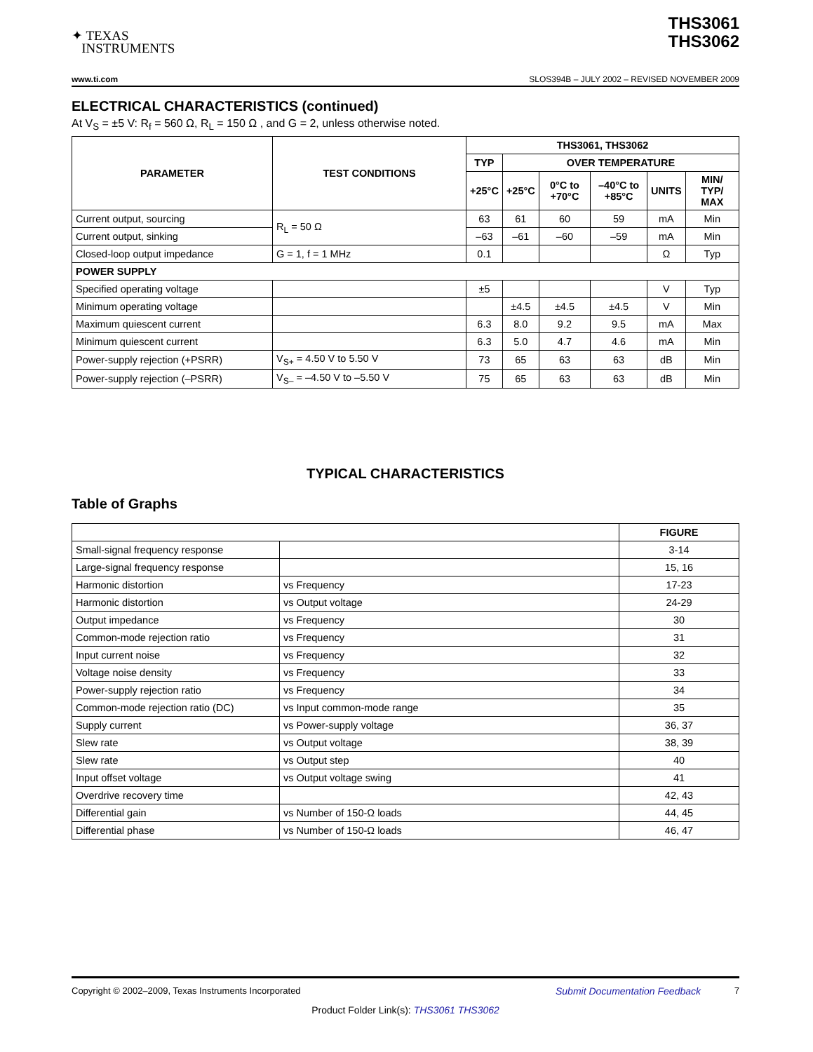✦ TEXAS
INSTRUMENTS
THS3061
THS3062
www.ti.com SLOS394B – JULY 2002 – REVISED NOVEMBER 2009
ELECTRICAL CHARACTERISTICS (continued)
At V<sub>S</sub> = ±5 V: R<sub>f</sub> = 560 Ω, R<sub>L</sub> = 150 Ω , and G = 2, unless otherwise noted.
| PARAMETER | TEST CONDITIONS | THS3061, THS3062 | | | | | |
| --- | --- | --- | --- | --- | --- | --- | --- |
| | | TYP | OVER TEMPERATURE | | | | |
| | | +25°C | +25°C | 0°C to +70°C | –40°C to +85°C | UNITS | MIN/ TYP/ MAX |
| Current output, sourcing | R<sub>L</sub> = 50 Ω | 63 | 61 | 60 | 59 | mA | Min |
| Current output, sinking | | –63 | –61 | –60 | –59 | mA | Min |
| Closed-loop output impedance | G = 1, f = 1 MHz | 0.1 | | | | Ω | Typ |
| POWER SUPPLY | | | | | | | |
| Specified operating voltage | | ±5 | | | | V | Typ |
| Minimum operating voltage | | | ±4.5 | ±4.5 | ±4.5 | V | Min |
| Maximum quiescent current | | 6.3 | 8.0 | 9.2 | 9.5 | mA | Max |
| Minimum quiescent current | | 6.3 | 5.0 | 4.7 | 4.6 | mA | Min |
| Power-supply rejection (+PSRR) | V<sub>S+</sub> = 4.50 V to 5.50 V | 73 | 65 | 63 | 63 | dB | Min |
| Power-supply rejection (–PSRR) | V<sub>S–</sub> = –4.50 V to –5.50 V | 75 | 65 | 63 | 63 | dB | Min |
TYPICAL CHARACTERISTICS
Table of Graphs
| | | FIGURE |
| --- | --- | --- |
| Small-signal frequency response | | 3-14 |
| Large-signal frequency response | | 15, 16 |
| Harmonic distortion | vs Frequency | 17-23 |
| Harmonic distortion | vs Output voltage | 24-29 |
| Output impedance | vs Frequency | 30 |
| Common-mode rejection ratio | vs Frequency | 31 |
| Input current noise | vs Frequency | 32 |
| Voltage noise density | vs Frequency | 33 |
| Power-supply rejection ratio | vs Frequency | 34 |
| Common-mode rejection ratio (DC) | vs Input common-mode range | 35 |
| Supply current | vs Power-supply voltage | 36, 37 |
| Slew rate | vs Output voltage | 38, 39 |
| Slew rate | vs Output step | 40 |
| Input offset voltage | vs Output voltage swing | 41 |
| Overdrive recovery time | | 42, 43 |
| Differential gain | vs Number of 150-Ω loads | 44, 45 |
| Differential phase | vs Number of 150-Ω loads | 46, 47 |
Copyright © 2002–2009, Texas Instruments Incorporated Submit Documentation Feedback 7
Product Folder Link(s): THS3061 THS3062